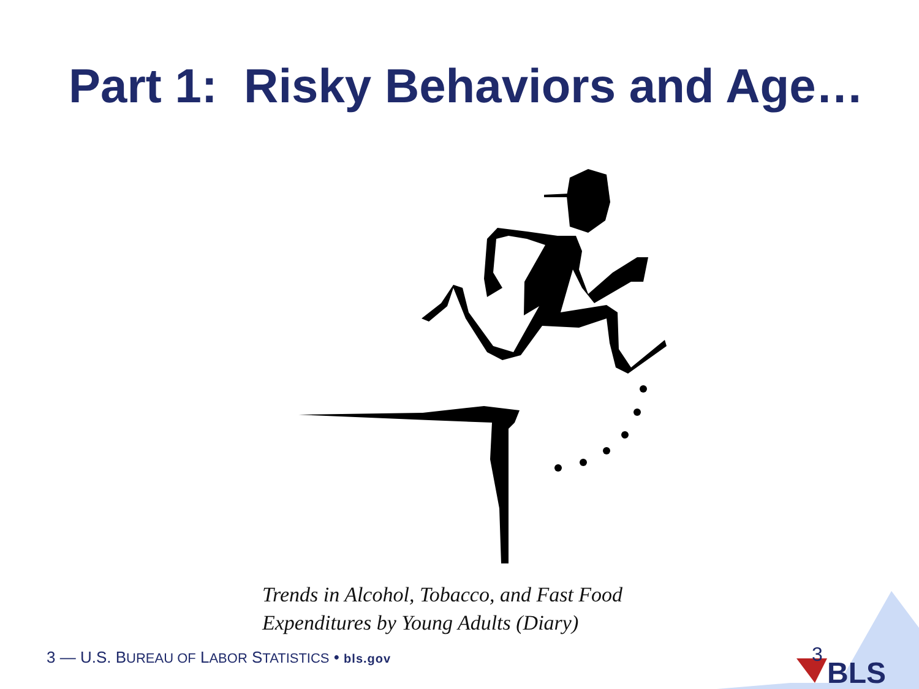Part 1: Risky Behaviors and Age…
Trends in Alcohol, Tobacco, and Fast Food
Expenditures by Young Adults (Diary)
3 — U.S. BUREAU OF LABOR STATISTICS • bls.gov
BLS
3